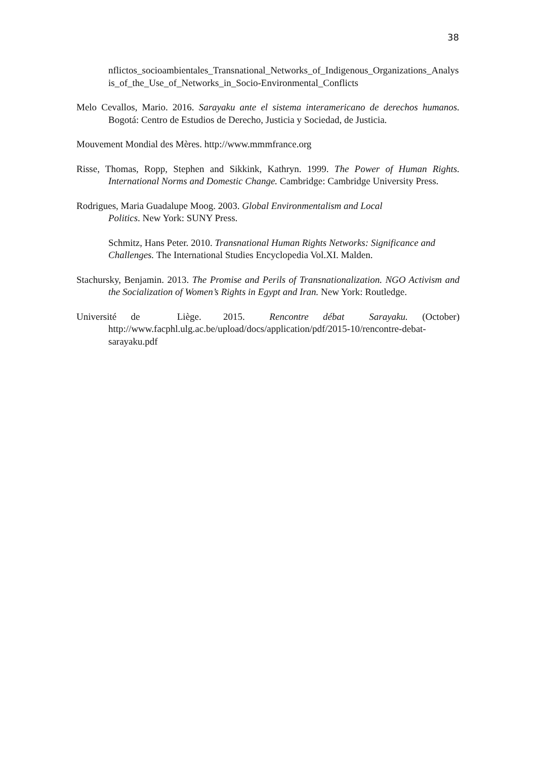38
nflictos_socioambientales_Transnational_Networks_of_Indigenous_Organizations_Analysis_of_the_Use_of_Networks_in_Socio-Environmental_Conflicts
Melo Cevallos, Mario. 2016. Sarayaku ante el sistema interamericano de derechos humanos. Bogotá: Centro de Estudios de Derecho, Justicia y Sociedad, de Justicia.
Mouvement Mondial des Mères. http://www.mmmfrance.org
Risse, Thomas, Ropp, Stephen and Sikkink, Kathryn. 1999. The Power of Human Rights. International Norms and Domestic Change. Cambridge: Cambridge University Press.
Rodrigues, Maria Guadalupe Moog. 2003. Global Environmentalism and Local
Politics. New York: SUNY Press.
Schmitz, Hans Peter. 2010. Transnational Human Rights Networks: Significance and Challenges. The International Studies Encyclopedia Vol.XI. Malden.
Stachursky, Benjamin. 2013. The Promise and Perils of Transnationalization. NGO Activism and the Socialization of Women’s Rights in Egypt and Iran. New York: Routledge.
Université de Liège. 2015. Rencontre débat Sarayaku. (October)
http://www.facphl.ulg.ac.be/upload/docs/application/pdf/2015-10/rencontre-debat-sarayaku.pdf